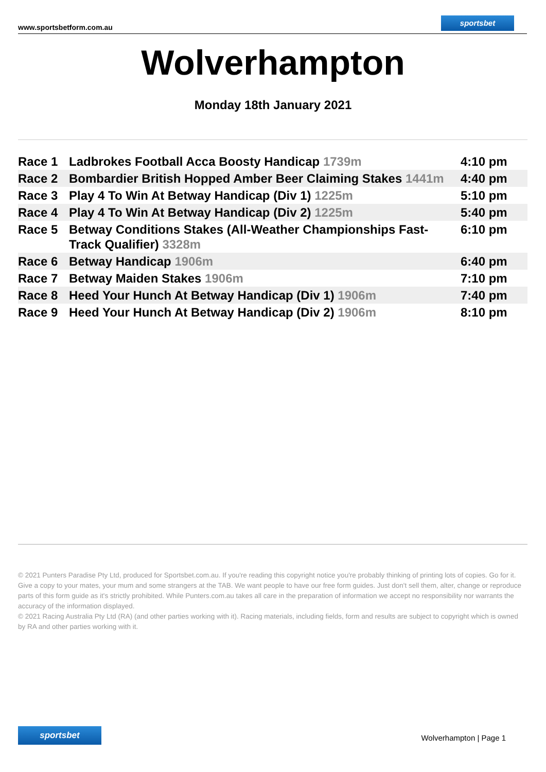www.sportsbetform.com.au
sportsbet
Wolverhampton
Monday 18th January 2021
| Race 1 | Ladbrokes Football Acca Boosty Handicap 1739m | 4:10 pm |
| Race 2 | Bombardier British Hopped Amber Beer Claiming Stakes 1441m | 4:40 pm |
| Race 3 | Play 4 To Win At Betway Handicap (Div 1) 1225m | 5:10 pm |
| Race 4 | Play 4 To Win At Betway Handicap (Div 2) 1225m | 5:40 pm |
| Race 5 | Betway Conditions Stakes (All-Weather Championships Fast-Track Qualifier) 3328m | 6:10 pm |
| Race 6 | Betway Handicap 1906m | 6:40 pm |
| Race 7 | Betway Maiden Stakes 1906m | 7:10 pm |
| Race 8 | Heed Your Hunch At Betway Handicap (Div 1) 1906m | 7:40 pm |
| Race 9 | Heed Your Hunch At Betway Handicap (Div 2) 1906m | 8:10 pm |
© 2021 Punters Paradise Pty Ltd, produced for Sportsbet.com.au. If you're reading this copyright notice you're probably thinking of printing lots of copies. Go for it. Give a copy to your mates, your mum and some strangers at the TAB. We want people to have our free form guides. Just don't sell them, alter, change or reproduce parts of this form guide as it's strictly prohibited. While Punters.com.au takes all care in the preparation of information we accept no responsibility nor warrants the accuracy of the information displayed.
© 2021 Racing Australia Pty Ltd (RA) (and other parties working with it). Racing materials, including fields, form and results are subject to copyright which is owned by RA and other parties working with it.
sportsbet
Wolverhampton | Page 1